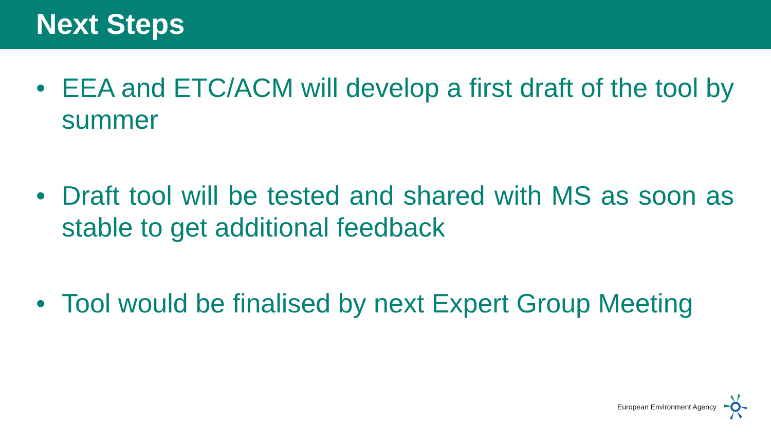Next Steps
• EEA and ETC/ACM will develop a first draft of the tool by summer
• Draft tool will be tested and shared with MS as soon as stable to get additional feedback
• Tool would be finalised by next Expert Group Meeting
European Environment Agency